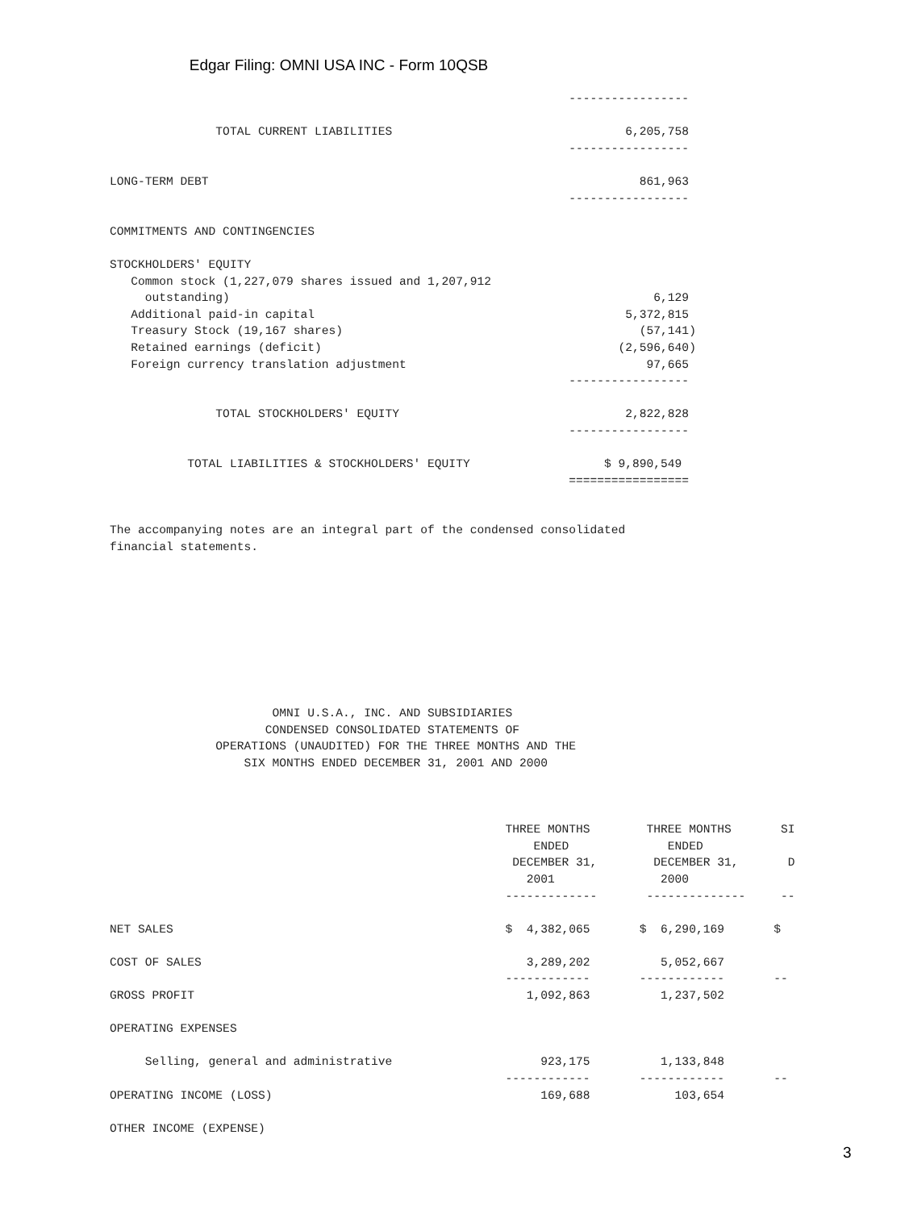Edgar Filing: OMNI USA INC - Form 10QSB
                                                                 -----------------

               TOTAL CURRENT LIABILITIES                                 6,205,758
                                                                 -----------------

LONG-TERM DEBT                                                             861,963
                                                                 -----------------

COMMITMENTS AND CONTINGENCIES

STOCKHOLDERS' EQUITY
   Common stock (1,227,079 shares issued and 1,207,912
     outstanding)                                                            6,129
   Additional paid-in capital                                            5,372,815
   Treasury Stock (19,167 shares)                                          (57,141)
   Retained earnings (deficit)                                          (2,596,640)
   Foreign currency translation adjustment                                  97,665
                                                                 -----------------

               TOTAL STOCKHOLDERS' EQUITY                                2,822,828
                                                                 -----------------

           TOTAL LIABILITIES & STOCKHOLDERS' EQUITY                   $ 9,890,549
                                                                 =================


The accompanying notes are an integral part of the condensed consolidated
financial statements.









                       OMNI U.S.A., INC. AND SUBSIDIARIES
                      CONDENSED CONSOLIDATED STATEMENTS OF
               OPERATIONS (UNAUDITED) FOR THE THREE MONTHS AND THE
                   SIX MONTHS ENDED DECEMBER 31, 2001 AND 2000



                                                        THREE MONTHS        THREE MONTHS       SI
                                                            ENDED              ENDED
                                                         DECEMBER 31,        DECEMBER 31,       D
                                                           2001               2000
                                                        -------------       --------------     --

NET SALES                                               $  4,382,065       $  6,290,169       $

COST OF SALES                                              3,289,202          5,052,667
                                                        ------------       ------------       --
GROSS PROFIT                                               1,092,863          1,237,502

OPERATING EXPENSES

     Selling, general and administrative                     923,175          1,133,848
                                                        ------------       ------------       --
OPERATING INCOME (LOSS)                                      169,688            103,654

OTHER INCOME (EXPENSE)
3